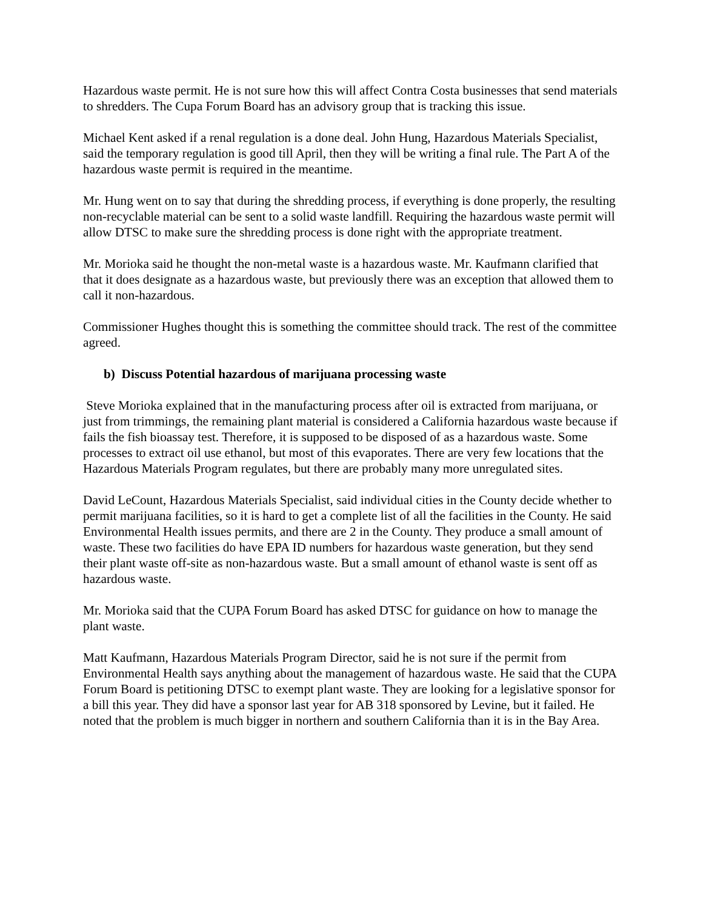Hazardous waste permit. He is not sure how this will affect Contra Costa businesses that send materials to shredders. The Cupa Forum Board has an advisory group that is tracking this issue.
Michael Kent asked if a renal regulation is a done deal. John Hung, Hazardous Materials Specialist, said the temporary regulation is good till April, then they will be writing a final rule. The Part A of the hazardous waste permit is required in the meantime.
Mr. Hung went on to say that during the shredding process, if everything is done properly, the resulting non-recyclable material can be sent to a solid waste landfill. Requiring the hazardous waste permit will allow DTSC to make sure the shredding process is done right with the appropriate treatment.
Mr. Morioka said he thought the non-metal waste is a hazardous waste. Mr. Kaufmann clarified that that it does designate as a hazardous waste, but previously there was an exception that allowed them to call it non-hazardous.
Commissioner Hughes thought this is something the committee should track. The rest of the committee agreed.
b) Discuss Potential hazardous of marijuana processing waste
Steve Morioka explained that in the manufacturing process after oil is extracted from marijuana, or just from trimmings, the remaining plant material is considered a California hazardous waste because if fails the fish bioassay test. Therefore, it is supposed to be disposed of as a hazardous waste. Some processes to extract oil use ethanol, but most of this evaporates. There are very few locations that the Hazardous Materials Program regulates, but there are probably many more unregulated sites.
David LeCount, Hazardous Materials Specialist, said individual cities in the County decide whether to permit marijuana facilities, so it is hard to get a complete list of all the facilities in the County. He said Environmental Health issues permits, and there are 2 in the County. They produce a small amount of waste. These two facilities do have EPA ID numbers for hazardous waste generation, but they send their plant waste off-site as non-hazardous waste. But a small amount of ethanol waste is sent off as hazardous waste.
Mr. Morioka said that the CUPA Forum Board has asked DTSC for guidance on how to manage the plant waste.
Matt Kaufmann, Hazardous Materials Program Director, said he is not sure if the permit from Environmental Health says anything about the management of hazardous waste. He said that the CUPA Forum Board is petitioning DTSC to exempt plant waste. They are looking for a legislative sponsor for a bill this year. They did have a sponsor last year for AB 318 sponsored by Levine, but it failed. He noted that the problem is much bigger in northern and southern California than it is in the Bay Area.